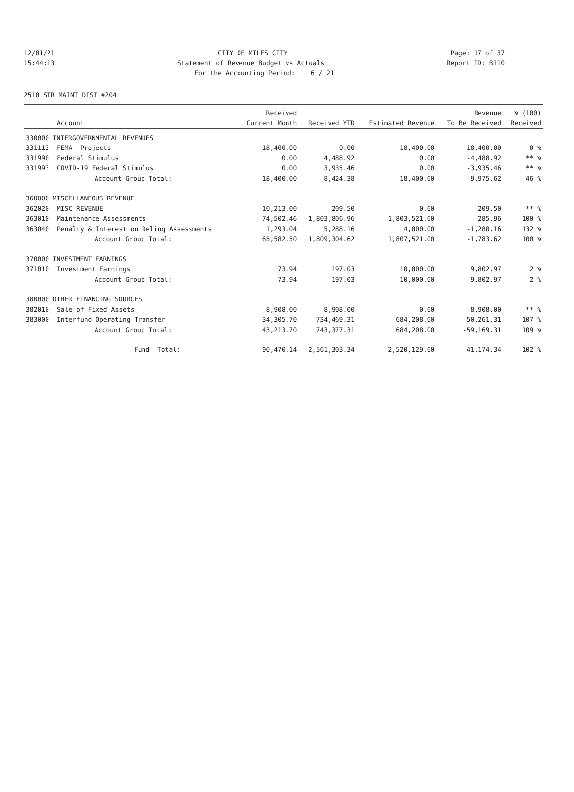12/01/21 CITY OF MILES CITY Page: 17 of 37
15:44:13 Statement of Revenue Budget vs Actuals Report ID: B110
For the Accounting Period: 6 / 21
2510 STR MAINT DIST #204
| | | Received | | | Revenue | % (100) |
| --- | --- | --- | --- | --- | --- | --- |
| | Account | Current Month | Received YTD | Estimated Revenue | To Be Received | Received |
| 330000 INTERGOVERNMENTAL REVENUES | | | | | | |
| 331113 | FEMA -Projects | -18,400.00 | 0.00 | 18,400.00 | 18,400.00 | 0 % |
| 331990 | Federal Stimulus | 0.00 | 4,488.92 | 0.00 | -4,488.92 | ** % |
| 331993 | COVID-19 Federal Stimulus | 0.00 | 3,935.46 | 0.00 | -3,935.46 | ** % |
| | Account Group Total: | -18,400.00 | 8,424.38 | 18,400.00 | 9,975.62 | 46 % |
| 360000 MISCELLANEOUS REVENUE | | | | | | |
| 362020 | MISC REVENUE | -10,213.00 | 209.50 | 0.00 | -209.50 | ** % |
| 363010 | Maintenance Assessments | 74,502.46 | 1,803,806.96 | 1,803,521.00 | -285.96 | 100 % |
| 363040 | Penalty & Interest on Delinq Assessments | 1,293.04 | 5,288.16 | 4,000.00 | -1,288.16 | 132 % |
| | Account Group Total: | 65,582.50 | 1,809,304.62 | 1,807,521.00 | -1,783.62 | 100 % |
| 370000 INVESTMENT EARNINGS | | | | | | |
| 371010 | Investment Earnings | 73.94 | 197.03 | 10,000.00 | 9,802.97 | 2 % |
| | Account Group Total: | 73.94 | 197.03 | 10,000.00 | 9,802.97 | 2 % |
| 380000 OTHER FINANCING SOURCES | | | | | | |
| 382010 | Sale of Fixed Assets | 8,908.00 | 8,908.00 | 0.00 | -8,908.00 | ** % |
| 383000 | Interfund Operating Transfer | 34,305.70 | 734,469.31 | 684,208.00 | -50,261.31 | 107 % |
| | Account Group Total: | 43,213.70 | 743,377.31 | 684,208.00 | -59,169.31 | 109 % |
| | Fund Total: | 90,470.14 | 2,561,303.34 | 2,520,129.00 | -41,174.34 | 102 % |